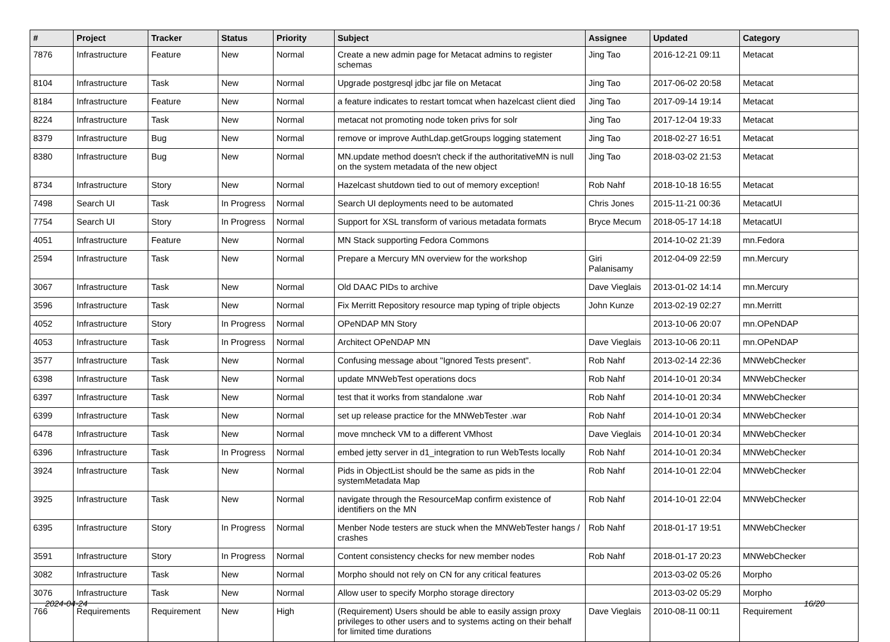| # | Project | Tracker | Status | Priority | Subject | Assignee | Updated | Category |
| --- | --- | --- | --- | --- | --- | --- | --- | --- |
| 7876 | Infrastructure | Feature | New | Normal | Create a new admin page for Metacat admins to register schemas | Jing Tao | 2016-12-21 09:11 | Metacat |
| 8104 | Infrastructure | Task | New | Normal | Upgrade postgresql jdbc jar file on Metacat | Jing Tao | 2017-06-02 20:58 | Metacat |
| 8184 | Infrastructure | Feature | New | Normal | a feature indicates to restart tomcat when hazelcast client died | Jing Tao | 2017-09-14 19:14 | Metacat |
| 8224 | Infrastructure | Task | New | Normal | metacat not promoting node token privs for solr | Jing Tao | 2017-12-04 19:33 | Metacat |
| 8379 | Infrastructure | Bug | New | Normal | remove or improve AuthLdap.getGroups logging statement | Jing Tao | 2018-02-27 16:51 | Metacat |
| 8380 | Infrastructure | Bug | New | Normal | MN.update method doesn't check if the authoritativeMN is null on the system metadata of the new object | Jing Tao | 2018-03-02 21:53 | Metacat |
| 8734 | Infrastructure | Story | New | Normal | Hazelcast shutdown tied to out of memory exception! | Rob Nahf | 2018-10-18 16:55 | Metacat |
| 7498 | Search UI | Task | In Progress | Normal | Search UI deployments need to be automated | Chris Jones | 2015-11-21 00:36 | MetacatUI |
| 7754 | Search UI | Story | In Progress | Normal | Support for XSL transform of various metadata formats | Bryce Mecum | 2018-05-17 14:18 | MetacatUI |
| 4051 | Infrastructure | Feature | New | Normal | MN Stack supporting Fedora Commons | | 2014-10-02 21:39 | mn.Fedora |
| 2594 | Infrastructure | Task | New | Normal | Prepare a Mercury MN overview for the workshop | Giri Palanisamy | 2012-04-09 22:59 | mn.Mercury |
| 3067 | Infrastructure | Task | New | Normal | Old DAAC PIDs to archive | Dave Vieglais | 2013-01-02 14:14 | mn.Mercury |
| 3596 | Infrastructure | Task | New | Normal | Fix Merritt Repository resource map typing of triple objects | John Kunze | 2013-02-19 02:27 | mn.Merritt |
| 4052 | Infrastructure | Story | In Progress | Normal | OPeNDAP MN Story | | 2013-10-06 20:07 | mn.OPeNDAP |
| 4053 | Infrastructure | Task | In Progress | Normal | Architect OPeNDAP MN | Dave Vieglais | 2013-10-06 20:11 | mn.OPeNDAP |
| 3577 | Infrastructure | Task | New | Normal | Confusing message about "Ignored Tests present". | Rob Nahf | 2013-02-14 22:36 | MNWebChecker |
| 6398 | Infrastructure | Task | New | Normal | update MNWebTest operations docs | Rob Nahf | 2014-10-01 20:34 | MNWebChecker |
| 6397 | Infrastructure | Task | New | Normal | test that it works from standalone .war | Rob Nahf | 2014-10-01 20:34 | MNWebChecker |
| 6399 | Infrastructure | Task | New | Normal | set up release practice for the MNWebTester .war | Rob Nahf | 2014-10-01 20:34 | MNWebChecker |
| 6478 | Infrastructure | Task | New | Normal | move mncheck VM to a different VMhost | Dave Vieglais | 2014-10-01 20:34 | MNWebChecker |
| 6396 | Infrastructure | Task | In Progress | Normal | embed jetty server in d1_integration to run WebTests locally | Rob Nahf | 2014-10-01 20:34 | MNWebChecker |
| 3924 | Infrastructure | Task | New | Normal | Pids in ObjectList should be the same as pids in the systemMetadata Map | Rob Nahf | 2014-10-01 22:04 | MNWebChecker |
| 3925 | Infrastructure | Task | New | Normal | navigate through the ResourceMap confirm existence of identifiers on the MN | Rob Nahf | 2014-10-01 22:04 | MNWebChecker |
| 6395 | Infrastructure | Story | In Progress | Normal | Menber Node testers are stuck when the MNWebTester hangs / crashes | Rob Nahf | 2018-01-17 19:51 | MNWebChecker |
| 3591 | Infrastructure | Story | In Progress | Normal | Content consistency checks for new member nodes | Rob Nahf | 2018-01-17 20:23 | MNWebChecker |
| 3082 | Infrastructure | Task | New | Normal | Morpho should not rely on CN for any critical features | | 2013-03-02 05:26 | Morpho |
| 3076 | Infrastructure | Task | New | Normal | Allow user to specify Morpho storage directory | | 2013-03-02 05:29 | Morpho |
| 766 | Requirements | Requirement | New | High | (Requirement) Users should be able to easily assign proxy privileges to other users and to systems acting on their behalf for limited time durations | Dave Vieglais | 2010-08-11 00:11 | Requirement |
2024-04-24 16/20